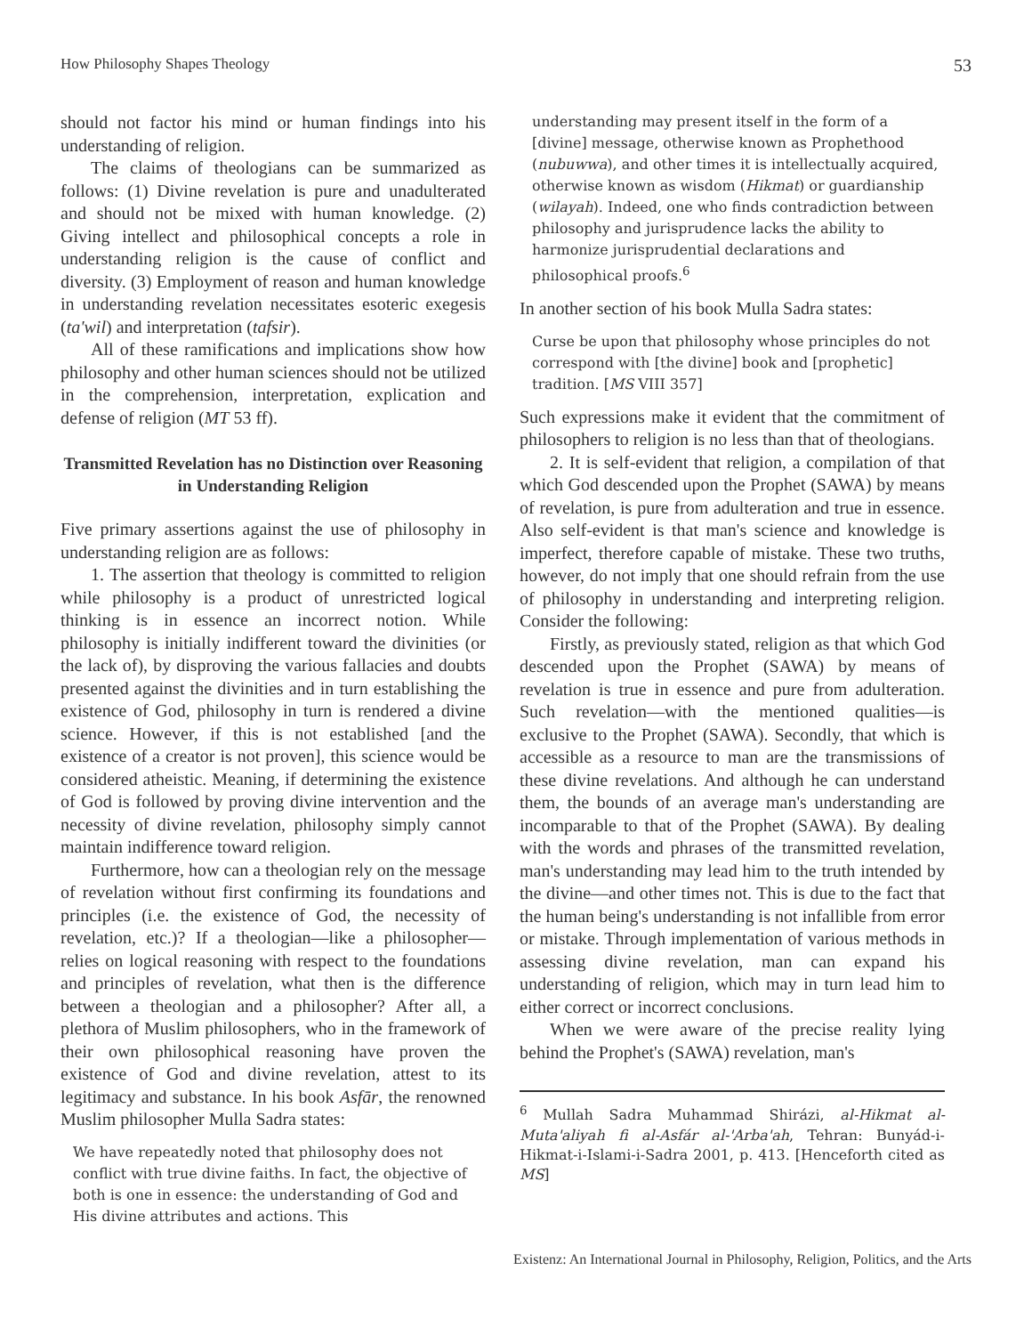How Philosophy Shapes Theology 53
should not factor his mind or human findings into his understanding of religion.
The claims of theologians can be summarized as follows: (1) Divine revelation is pure and unadulterated and should not be mixed with human knowledge. (2) Giving intellect and philosophical concepts a role in understanding religion is the cause of conflict and diversity. (3) Employment of reason and human knowledge in understanding revelation necessitates esoteric exegesis (ta'wil) and interpretation (tafsir).
All of these ramifications and implications show how philosophy and other human sciences should not be utilized in the comprehension, interpretation, explication and defense of religion (MT 53 ff).
Transmitted Revelation has no Distinction over Reasoning in Understanding Religion
Five primary assertions against the use of philosophy in understanding religion are as follows:
1. The assertion that theology is committed to religion while philosophy is a product of unrestricted logical thinking is in essence an incorrect notion. While philosophy is initially indifferent toward the divinities (or the lack of), by disproving the various fallacies and doubts presented against the divinities and in turn establishing the existence of God, philosophy in turn is rendered a divine science. However, if this is not established [and the existence of a creator is not proven], this science would be considered atheistic. Meaning, if determining the existence of God is followed by proving divine intervention and the necessity of divine revelation, philosophy simply cannot maintain indifference toward religion.
Furthermore, how can a theologian rely on the message of revelation without first confirming its foundations and principles (i.e. the existence of God, the necessity of revelation, etc.)? If a theologian—like a philosopher—relies on logical reasoning with respect to the foundations and principles of revelation, what then is the difference between a theologian and a philosopher? After all, a plethora of Muslim philosophers, who in the framework of their own philosophical reasoning have proven the existence of God and divine revelation, attest to its legitimacy and substance. In his book Asfār, the renowned Muslim philosopher Mulla Sadra states:
We have repeatedly noted that philosophy does not conflict with true divine faiths. In fact, the objective of both is one in essence: the understanding of God and His divine attributes and actions. This
understanding may present itself in the form of a [divine] message, otherwise known as Prophethood (nubuwwa), and other times it is intellectually acquired, otherwise known as wisdom (Hikmat) or guardianship (wilayah). Indeed, one who finds contradiction between philosophy and jurisprudence lacks the ability to harmonize jurisprudential declarations and philosophical proofs.<sup>6</sup>
In another section of his book Mulla Sadra states:
Curse be upon that philosophy whose principles do not correspond with [the divine] book and [prophetic] tradition. [MS VIII 357]
Such expressions make it evident that the commitment of philosophers to religion is no less than that of theologians.
2. It is self-evident that religion, a compilation of that which God descended upon the Prophet (SAWA) by means of revelation, is pure from adulteration and true in essence. Also self-evident is that man's science and knowledge is imperfect, therefore capable of mistake. These two truths, however, do not imply that one should refrain from the use of philosophy in understanding and interpreting religion. Consider the following:
Firstly, as previously stated, religion as that which God descended upon the Prophet (SAWA) by means of revelation is true in essence and pure from adulteration. Such revelation—with the mentioned qualities—is exclusive to the Prophet (SAWA). Secondly, that which is accessible as a resource to man are the transmissions of these divine revelations. And although he can understand them, the bounds of an average man's understanding are incomparable to that of the Prophet (SAWA). By dealing with the words and phrases of the transmitted revelation, man's understanding may lead him to the truth intended by the divine—and other times not. This is due to the fact that the human being's understanding is not infallible from error or mistake. Through implementation of various methods in assessing divine revelation, man can expand his understanding of religion, which may in turn lead him to either correct or incorrect conclusions.
When we were aware of the precise reality lying behind the Prophet's (SAWA) revelation, man's
<sup>6</sup> Mullah Sadra Muhammad Shirázi, al-Hikmat al-Muta'aliyah fi al-Asfár al-'Arba'ah, Tehran: Bunyád-i-Hikmat-i-Islami-i-Sadra 2001, p. 413. [Henceforth cited as MS]
Existenz: An International Journal in Philosophy, Religion, Politics, and the Arts